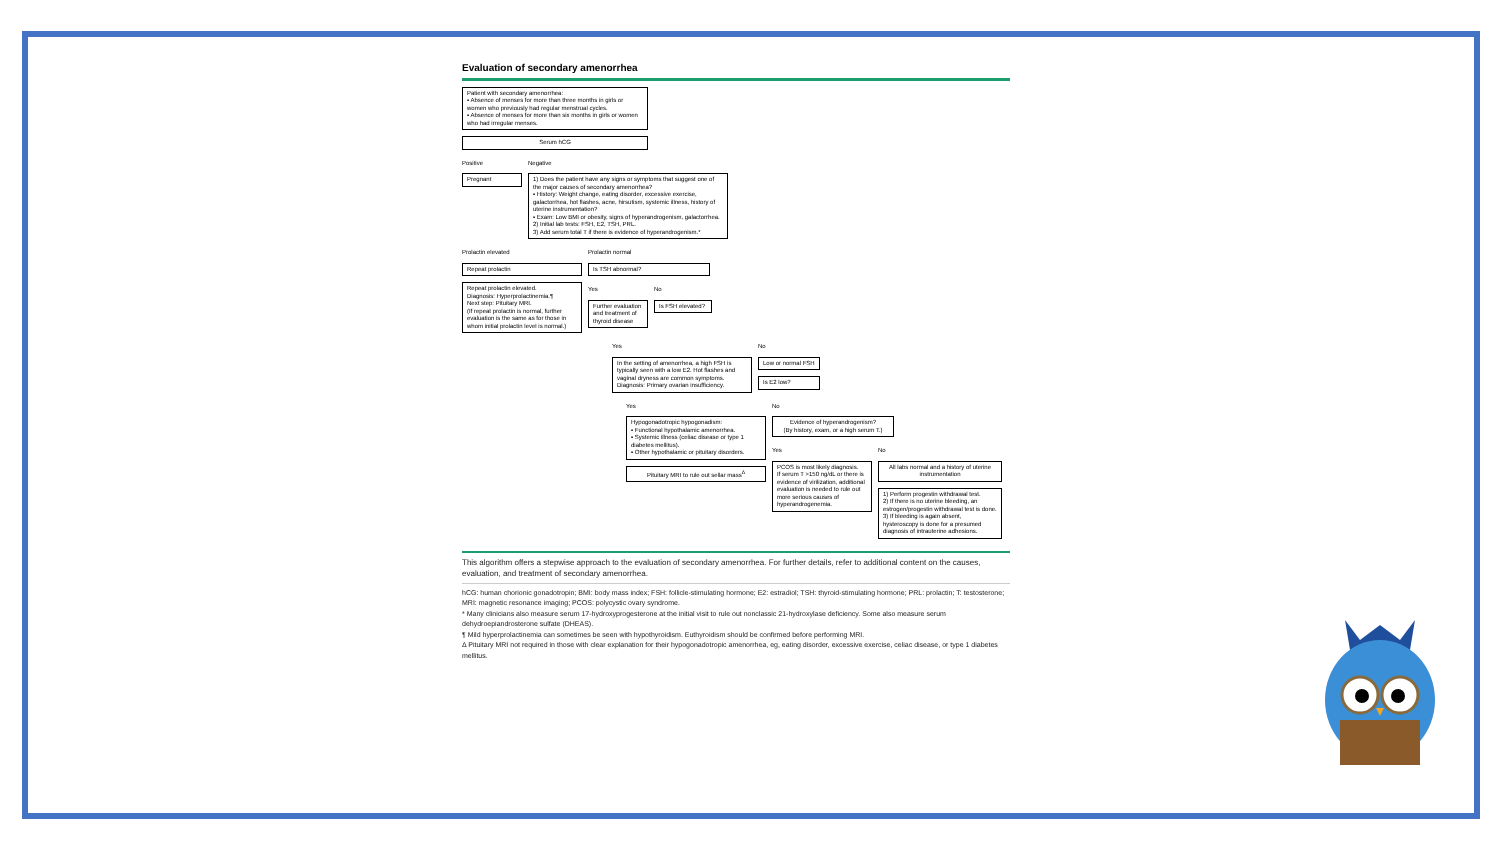Evaluation of secondary amenorrhea
Patient with secondary amenorrhea:
▪ Absence of menses for more than three months in girls or women who previously had regular menstrual cycles.
▪ Absence of menses for more than six months in girls or women who had irregular menses.
Serum hCG
Positive
Pregnant
Negative
1) Does the patient have any signs or symptoms that suggest one of the major causes of secondary amenorrhea?
▪ History: Weight change, eating disorder, excessive exercise, galactorrhea, hot flashes, acne, hirsutism, systemic illness, history of uterine instrumentation?
▪ Exam: Low BMI or obesity, signs of hyperandrogenism, galactorrhea.
2) Initial lab tests: FSH, E2, TSH, PRL.
3) Add serum total T if there is evidence of hyperandrogenism.*
Prolactin elevated
Repeat prolactin
Repeat prolactin elevated.
Diagnosis: Hyperprolactinemia.¶
Next step: Pituitary MRI.
(If repeat prolactin is normal, further evaluation is the same as for those in whom initial prolactin level is normal.)
Prolactin normal
Is TSH abnormal?
Yes
Further evaluation and treatment of thyroid disease
No
Is FSH elevated?
Yes
In the setting of amenorrhea, a high FSH is typically seen with a low E2. Hot flashes and vaginal dryness are common symptoms.
Diagnosis: Primary ovarian insufficiency.
No
Low or normal FSH
Is E2 low?
Yes
Hypogonadotropic hypogonadism:
▪ Functional hypothalamic amenorrhea.
▪ Systemic illness (celiac disease or type 1 diabetes mellitus).
▪ Other hypothalamic or pituitary disorders.
Pituitary MRI to rule out sellar mass<sup>Δ</sup>
No
Evidence of hyperandrogenism?
(By history, exam, or a high serum T.)
Yes
PCOS is most likely diagnosis.
If serum T >150 ng/dL or there is evidence of virilization, additional evaluation is needed to rule out more serious causes of hyperandrogenemia.
No
All labs normal and a history of uterine instrumentation
1) Perform progestin withdrawal test.
2) If there is no uterine bleeding, an estrogen/progestin withdrawal test is done.
3) If bleeding is again absent, hysteroscopy is done for a presumed diagnosis of intrauterine adhesions.
This algorithm offers a stepwise approach to the evaluation of secondary amenorrhea. For further details, refer to additional content on the causes, evaluation, and treatment of secondary amenorrhea.
hCG: human chorionic gonadotropin; BMI: body mass index; FSH: follicle-stimulating hormone; E2: estradiol; TSH: thyroid-stimulating hormone; PRL: prolactin; T: testosterone; MRI: magnetic resonance imaging; PCOS: polycystic ovary syndrome.
* Many clinicians also measure serum 17-hydroxyprogesterone at the initial visit to rule out nonclassic 21-hydroxylase deficiency. Some also measure serum dehydroepiandrosterone sulfate (DHEAS).
¶ Mild hyperprolactinemia can sometimes be seen with hypothyroidism. Euthyroidism should be confirmed before performing MRI.
Δ Pituitary MRI not required in those with clear explanation for their hypogonadotropic amenorrhea, eg, eating disorder, excessive exercise, celiac disease, or type 1 diabetes mellitus.